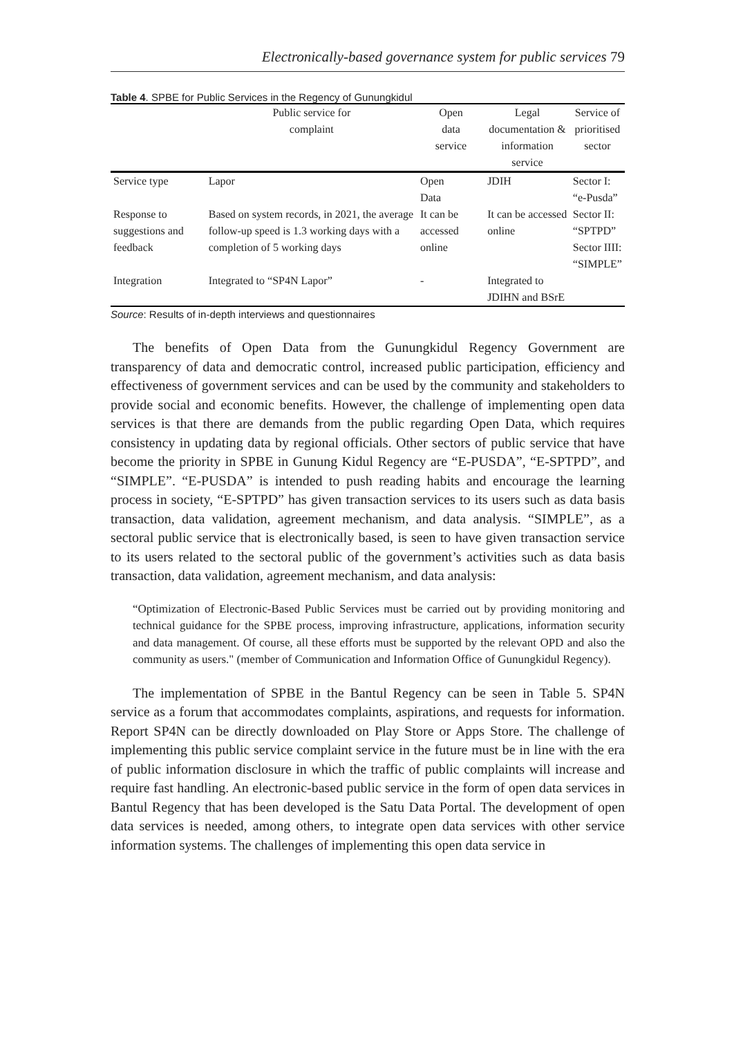Electronically-based governance system for public services 79
Table 4. SPBE for Public Services in the Regency of Gunungkidul
| | Public service for complaint | Open data service | Legal documentation & information service | Service of prioritised sector |
| --- | --- | --- | --- | --- |
| Service type | Lapor | Open Data | JDIH | Sector I: “e-Pusda” |
| Response to suggestions and feedback | Based on system records, in 2021, the average follow-up speed is 1.3 working days with a completion of 5 working days | It can be accessed online | It can be accessed online | Sector II: “SPTPD” Sector IIII: “SIMPLE” |
| Integration | Integrated to “SP4N Lapor” | - | Integrated to JDIHN and BSrE | |
Source: Results of in-depth interviews and questionnaires
The benefits of Open Data from the Gunungkidul Regency Government are transparency of data and democratic control, increased public participation, efficiency and effectiveness of government services and can be used by the community and stakeholders to provide social and economic benefits. However, the challenge of implementing open data services is that there are demands from the public regarding Open Data, which requires consistency in updating data by regional officials. Other sectors of public service that have become the priority in SPBE in Gunung Kidul Regency are “E-PUSDA”, “E-SPTPD”, and “SIMPLE”. “E-PUSDA” is intended to push reading habits and encourage the learning process in society, “E-SPTPD” has given transaction services to its users such as data basis transaction, data validation, agreement mechanism, and data analysis. “SIMPLE”, as a sectoral public service that is electronically based, is seen to have given transaction service to its users related to the sectoral public of the government’s activities such as data basis transaction, data validation, agreement mechanism, and data analysis:
“Optimization of Electronic-Based Public Services must be carried out by providing monitoring and technical guidance for the SPBE process, improving infrastructure, applications, information security and data management. Of course, all these efforts must be supported by the relevant OPD and also the community as users." (member of Communication and Information Office of Gunungkidul Regency).
The implementation of SPBE in the Bantul Regency can be seen in Table 5. SP4N service as a forum that accommodates complaints, aspirations, and requests for information. Report SP4N can be directly downloaded on Play Store or Apps Store. The challenge of implementing this public service complaint service in the future must be in line with the era of public information disclosure in which the traffic of public complaints will increase and require fast handling. An electronic-based public service in the form of open data services in Bantul Regency that has been developed is the Satu Data Portal. The development of open data services is needed, among others, to integrate open data services with other service information systems. The challenges of implementing this open data service in